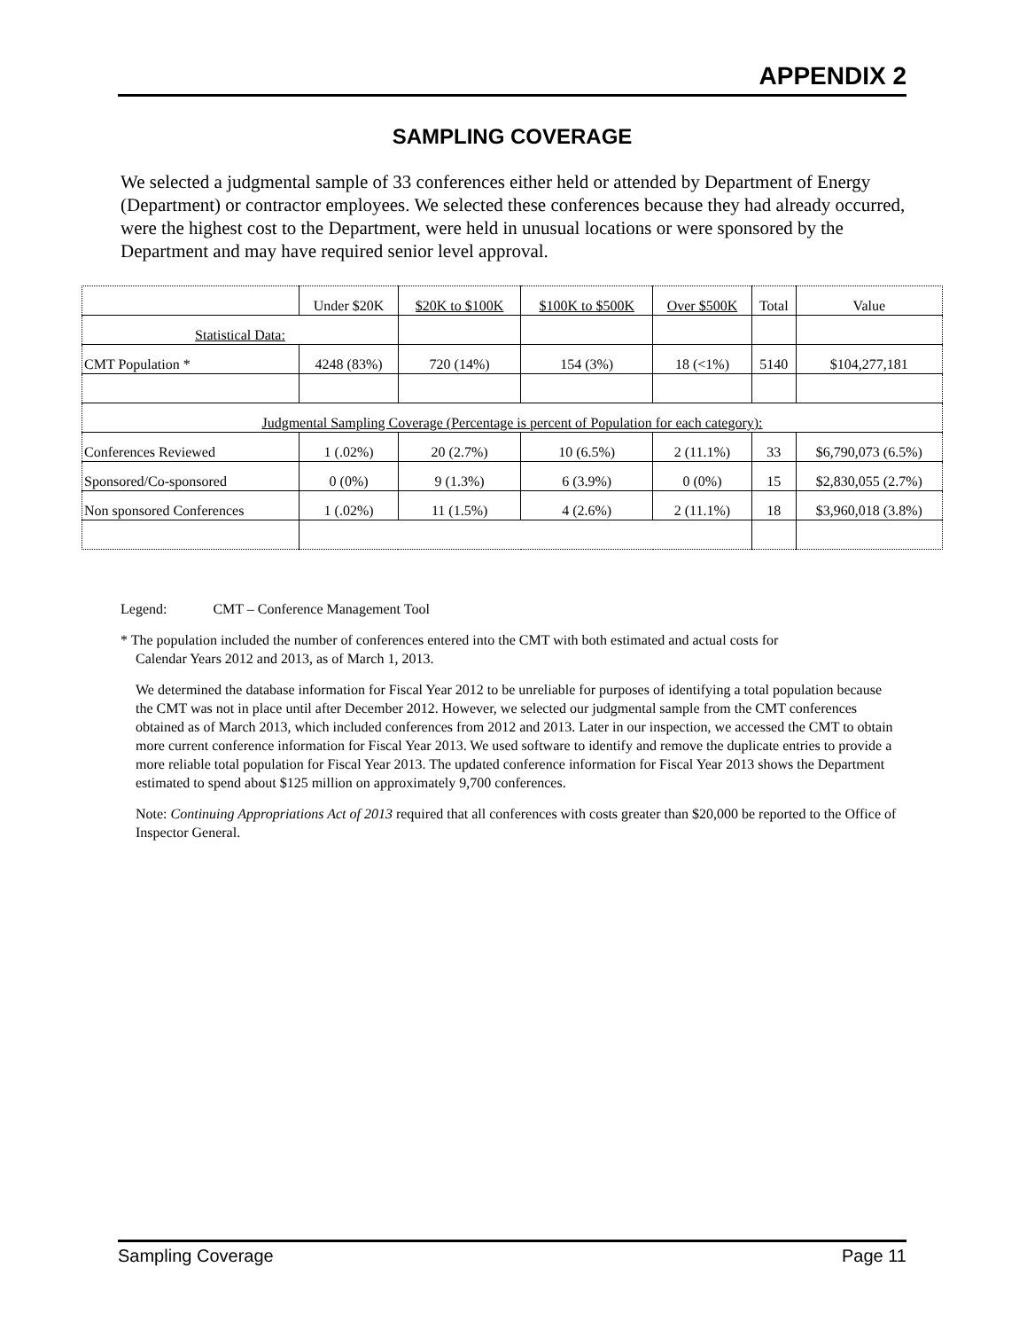APPENDIX 2
SAMPLING COVERAGE
We selected a judgmental sample of 33 conferences either held or attended by Department of Energy (Department) or contractor employees. We selected these conferences because they had already occurred, were the highest cost to the Department, were held in unusual locations or were sponsored by the Department and may have required senior level approval.
| | Under $20K | $20K to $100K | $100K to $500K | Over $500K | Total | Value |
| Statistical Data: | | | | | | |
| CMT Population * | 4248 (83%) | 720 (14%) | 154 (3%) | 18 (<1%) | 5140 | $104,277,181 |
| Judgmental Sampling Coverage (Percentage is percent of Population for each category): | | | | | | |
| Conferences Reviewed | 1 (.02%) | 20 (2.7%) | 10 (6.5%) | 2 (11.1%) | 33 | $6,790,073 (6.5%) |
| Sponsored/Co-sponsored | 0 (0%) | 9 (1.3%) | 6 (3.9%) | 0 (0%) | 15 | $2,830,055 (2.7%) |
| Non sponsored Conferences | 1 (.02%) | 11 (1.5%) | 4 (2.6%) | 2 (11.1%) | 18 | $3,960,018 (3.8%) |
Legend: CMT – Conference Management Tool
* The population included the number of conferences entered into the CMT with both estimated and actual costs for
Calendar Years 2012 and 2013, as of March 1, 2013.
We determined the database information for Fiscal Year 2012 to be unreliable for purposes of identifying a total population because the CMT was not in place until after December 2012. However, we selected our judgmental sample from the CMT conferences obtained as of March 2013, which included conferences from 2012 and 2013. Later in our inspection, we accessed the CMT to obtain more current conference information for Fiscal Year 2013. We used software to identify and remove the duplicate entries to provide a more reliable total population for Fiscal Year 2013. The updated conference information for Fiscal Year 2013 shows the Department estimated to spend about $125 million on approximately 9,700 conferences.
Note: Continuing Appropriations Act of 2013 required that all conferences with costs greater than $20,000 be reported to the Office of Inspector General.
Sampling Coverage Page 11